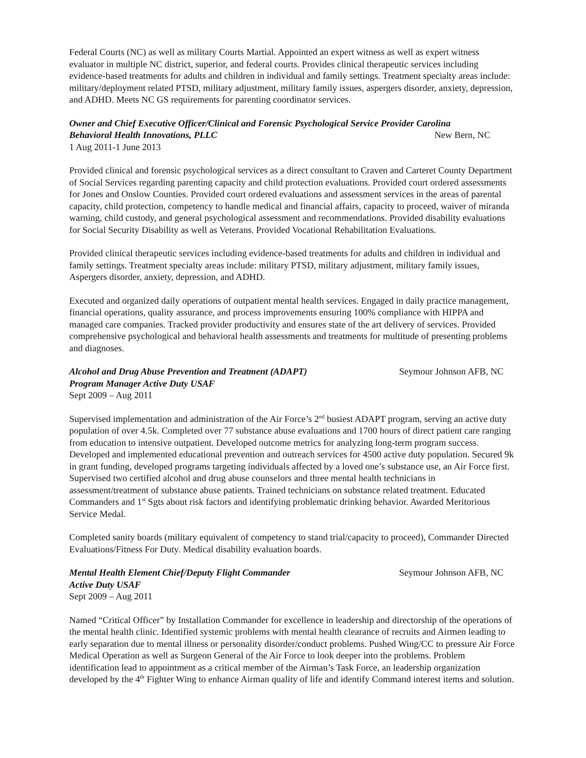Federal Courts (NC) as well as military Courts Martial. Appointed an expert witness as well as expert witness evaluator in multiple NC district, superior, and federal courts. Provides clinical therapeutic services including evidence-based treatments for adults and children in individual and family settings. Treatment specialty areas include: military/deployment related PTSD, military adjustment, military family issues, aspergers disorder, anxiety, depression, and ADHD. Meets NC GS requirements for parenting coordinator services.
Owner and Chief Executive Officer/Clinical and Forensic Psychological Service Provider Carolina
Behavioral Health Innovations, PLLC New Bern, NC
1 Aug 2011-1 June 2013
Provided clinical and forensic psychological services as a direct consultant to Craven and Carteret County Department of Social Services regarding parenting capacity and child protection evaluations. Provided court ordered assessments for Jones and Onslow Counties. Provided court ordered evaluations and assessment services in the areas of parental capacity, child protection, competency to handle medical and financial affairs, capacity to proceed, waiver of miranda warning, child custody, and general psychological assessment and recommendations. Provided disability evaluations for Social Security Disability as well as Veterans. Provided Vocational Rehabilitation Evaluations.
Provided clinical therapeutic services including evidence-based treatments for adults and children in individual and family settings. Treatment specialty areas include: military PTSD, military adjustment, military family issues, Aspergers disorder, anxiety, depression, and ADHD.
Executed and organized daily operations of outpatient mental health services. Engaged in daily practice management, financial operations, quality assurance, and process improvements ensuring 100% compliance with HIPPA and managed care companies. Tracked provider productivity and ensures state of the art delivery of services. Provided comprehensive psychological and behavioral health assessments and treatments for multitude of presenting problems and diagnoses.
Alcohol and Drug Abuse Prevention and Treatment (ADAPT) Seymour Johnson AFB, NC
Program Manager Active Duty USAF
Sept 2009 – Aug 2011
Supervised implementation and administration of the Air Force’s 2<sup>nd</sup> busiest ADAPT program, serving an active duty population of over 4.5k. Completed over 77 substance abuse evaluations and 1700 hours of direct patient care ranging from education to intensive outpatient. Developed outcome metrics for analyzing long-term program success. Developed and implemented educational prevention and outreach services for 4500 active duty population. Secured 9k in grant funding, developed programs targeting individuals affected by a loved one’s substance use, an Air Force first. Supervised two certified alcohol and drug abuse counselors and three mental health technicians in assessment/treatment of substance abuse patients. Trained technicians on substance related treatment. Educated Commanders and 1<sup>st</sup> Sgts about risk factors and identifying problematic drinking behavior. Awarded Meritorious Service Medal.
Completed sanity boards (military equivalent of competency to stand trial/capacity to proceed), Commander Directed Evaluations/Fitness For Duty. Medical disability evaluation boards.
Mental Health Element Chief/Deputy Flight Commander Seymour Johnson AFB, NC
Active Duty USAF
Sept 2009 – Aug 2011
Named “Critical Officer” by Installation Commander for excellence in leadership and directorship of the operations of the mental health clinic. Identified systemic problems with mental health clearance of recruits and Airmen leading to early separation due to mental illness or personality disorder/conduct problems. Pushed Wing/CC to pressure Air Force Medical Operation as well as Surgeon General of the Air Force to look deeper into the problems. Problem identification lead to appointment as a critical member of the Airman’s Task Force, an leadership organization developed by the 4<sup>th</sup> Fighter Wing to enhance Airman quality of life and identify Command interest items and solution.